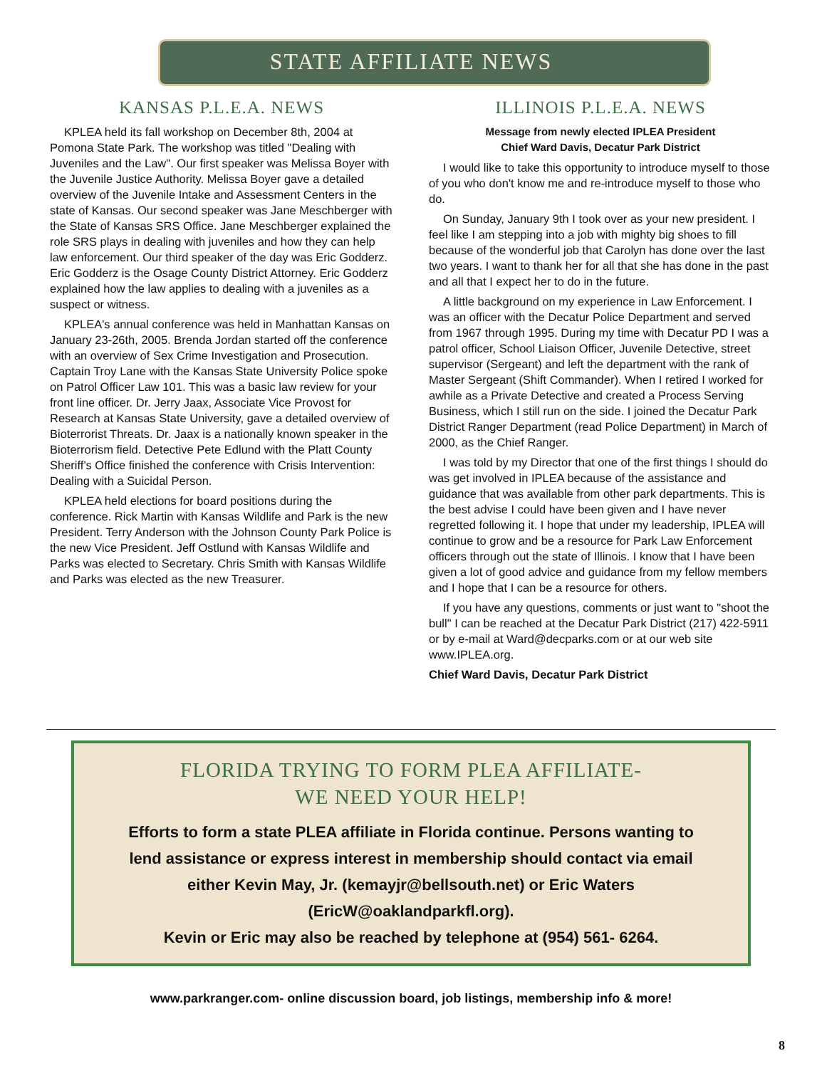STATE AFFILIATE NEWS
KANSAS P.L.E.A. NEWS
KPLEA held its fall workshop on December 8th, 2004 at Pomona State Park. The workshop was titled "Dealing with Juveniles and the Law". Our first speaker was Melissa Boyer with the Juvenile Justice Authority. Melissa Boyer gave a detailed overview of the Juvenile Intake and Assessment Centers in the state of Kansas. Our second speaker was Jane Meschberger with the State of Kansas SRS Office. Jane Meschberger explained the role SRS plays in dealing with juveniles and how they can help law enforcement. Our third speaker of the day was Eric Godderz. Eric Godderz is the Osage County District Attorney. Eric Godderz explained how the law applies to dealing with a juveniles as a suspect or witness.
KPLEA's annual conference was held in Manhattan Kansas on January 23-26th, 2005. Brenda Jordan started off the conference with an overview of Sex Crime Investigation and Prosecution. Captain Troy Lane with the Kansas State University Police spoke on Patrol Officer Law 101. This was a basic law review for your front line officer. Dr. Jerry Jaax, Associate Vice Provost for Research at Kansas State University, gave a detailed overview of Bioterrorist Threats. Dr. Jaax is a nationally known speaker in the Bioterrorism field. Detective Pete Edlund with the Platt County Sheriff's Office finished the conference with Crisis Intervention: Dealing with a Suicidal Person.
KPLEA held elections for board positions during the conference. Rick Martin with Kansas Wildlife and Park is the new President. Terry Anderson with the Johnson County Park Police is the new Vice President. Jeff Ostlund with Kansas Wildlife and Parks was elected to Secretary. Chris Smith with Kansas Wildlife and Parks was elected as the new Treasurer.
ILLINOIS P.L.E.A. NEWS
Message from newly elected IPLEA President
Chief Ward Davis, Decatur Park District
I would like to take this opportunity to introduce myself to those of you who don't know me and re-introduce myself to those who do.
On Sunday, January 9th I took over as your new president. I feel like I am stepping into a job with mighty big shoes to fill because of the wonderful job that Carolyn has done over the last two years. I want to thank her for all that she has done in the past and all that I expect her to do in the future.
A little background on my experience in Law Enforcement. I was an officer with the Decatur Police Department and served from 1967 through 1995. During my time with Decatur PD I was a patrol officer, School Liaison Officer, Juvenile Detective, street supervisor (Sergeant) and left the department with the rank of Master Sergeant (Shift Commander). When I retired I worked for awhile as a Private Detective and created a Process Serving Business, which I still run on the side. I joined the Decatur Park District Ranger Department (read Police Department) in March of 2000, as the Chief Ranger.
I was told by my Director that one of the first things I should do was get involved in IPLEA because of the assistance and guidance that was available from other park departments. This is the best advise I could have been given and I have never regretted following it. I hope that under my leadership, IPLEA will continue to grow and be a resource for Park Law Enforcement officers through out the state of Illinois. I know that I have been given a lot of good advice and guidance from my fellow members and I hope that I can be a resource for others.
If you have any questions, comments or just want to "shoot the bull" I can be reached at the Decatur Park District (217) 422-5911 or by e-mail at Ward@decparks.com or at our web site www.IPLEA.org.
Chief Ward Davis, Decatur Park District
FLORIDA TRYING TO FORM PLEA AFFILIATE-
WE NEED YOUR HELP!
Efforts to form a state PLEA affiliate in Florida continue. Persons wanting to
lend assistance or express interest in membership should contact via email
either Kevin May, Jr. (kemayjr@bellsouth.net) or Eric Waters (EricW@oaklandparkfl.org).
Kevin or Eric may also be reached by telephone at (954) 561- 6264.
www.parkranger.com- online discussion board, job listings, membership info & more!
8